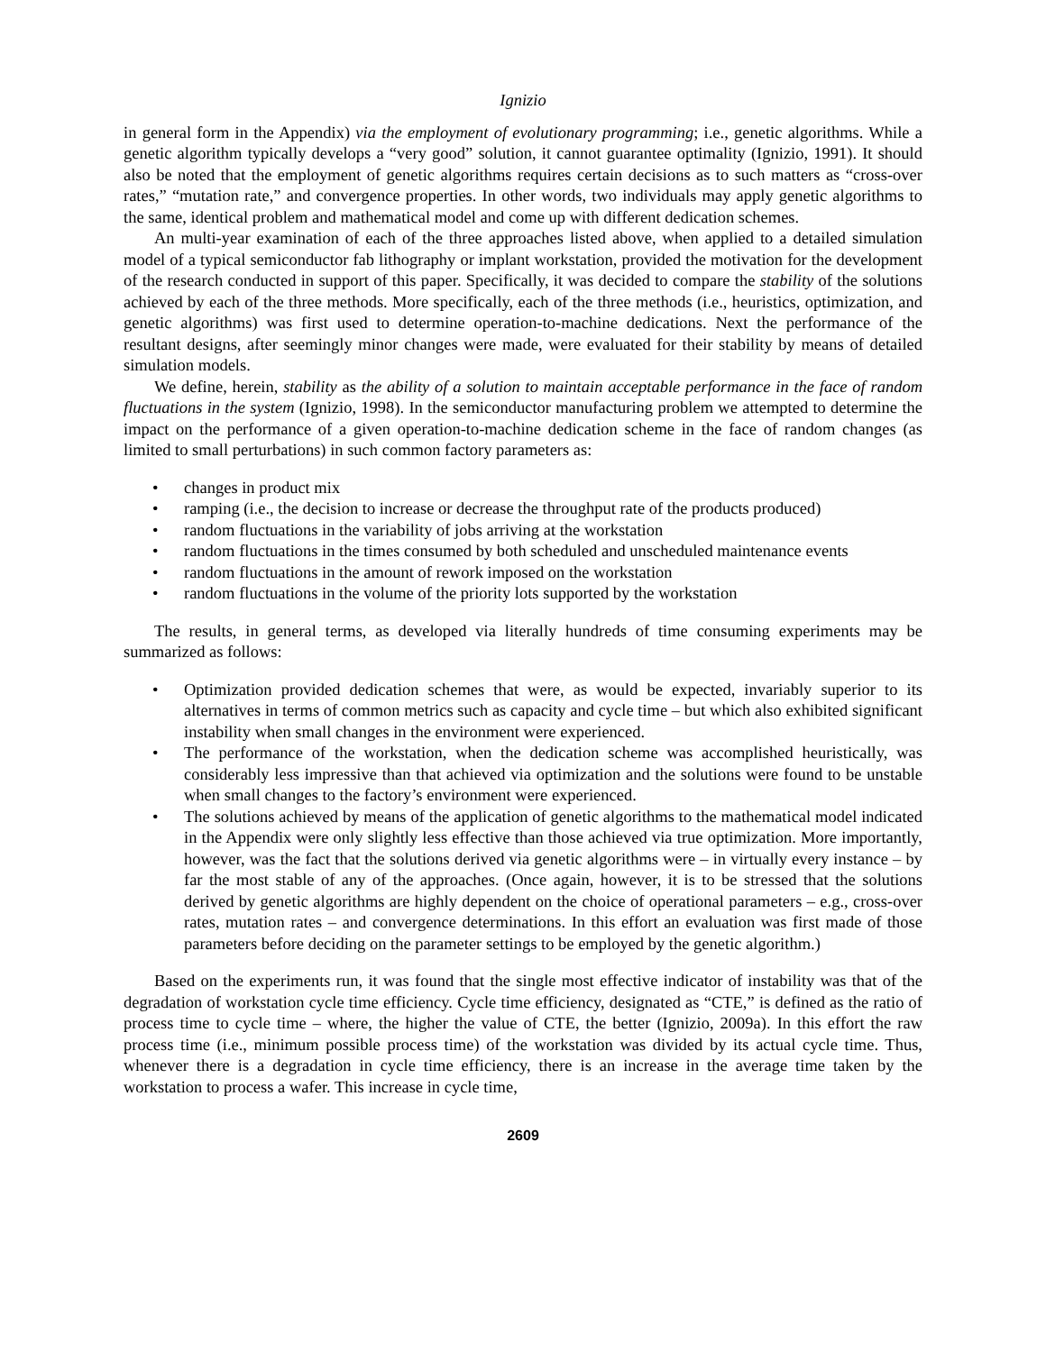Ignizio
in general form in the Appendix) via the employment of evolutionary programming; i.e., genetic algorithms. While a genetic algorithm typically develops a “very good” solution, it cannot guarantee optimality (Ignizio, 1991). It should also be noted that the employment of genetic algorithms requires certain decisions as to such matters as “cross-over rates,” “mutation rate,” and convergence properties. In other words, two individuals may apply genetic algorithms to the same, identical problem and mathematical model and come up with different dedication schemes.
An multi-year examination of each of the three approaches listed above, when applied to a detailed simulation model of a typical semiconductor fab lithography or implant workstation, provided the motivation for the development of the research conducted in support of this paper. Specifically, it was decided to compare the stability of the solutions achieved by each of the three methods. More specifically, each of the three methods (i.e., heuristics, optimization, and genetic algorithms) was first used to determine operation-to-machine dedications. Next the performance of the resultant designs, after seemingly minor changes were made, were evaluated for their stability by means of detailed simulation models.
We define, herein, stability as the ability of a solution to maintain acceptable performance in the face of random fluctuations in the system (Ignizio, 1998). In the semiconductor manufacturing problem we attempted to determine the impact on the performance of a given operation-to-machine dedication scheme in the face of random changes (as limited to small perturbations) in such common factory parameters as:
• changes in product mix
• ramping (i.e., the decision to increase or decrease the throughput rate of the products produced)
• random fluctuations in the variability of jobs arriving at the workstation
• random fluctuations in the times consumed by both scheduled and unscheduled maintenance events
• random fluctuations in the amount of rework imposed on the workstation
• random fluctuations in the volume of the priority lots supported by the workstation
The results, in general terms, as developed via literally hundreds of time consuming experiments may be summarized as follows:
• Optimization provided dedication schemes that were, as would be expected, invariably superior to its alternatives in terms of common metrics such as capacity and cycle time – but which also exhibited significant instability when small changes in the environment were experienced.
• The performance of the workstation, when the dedication scheme was accomplished heuristically, was considerably less impressive than that achieved via optimization and the solutions were found to be unstable when small changes to the factory’s environment were experienced.
• The solutions achieved by means of the application of genetic algorithms to the mathematical model indicated in the Appendix were only slightly less effective than those achieved via true optimization. More importantly, however, was the fact that the solutions derived via genetic algorithms were – in virtually every instance – by far the most stable of any of the approaches. (Once again, however, it is to be stressed that the solutions derived by genetic algorithms are highly dependent on the choice of operational parameters – e.g., cross-over rates, mutation rates – and convergence determinations. In this effort an evaluation was first made of those parameters before deciding on the parameter settings to be employed by the genetic algorithm.)
Based on the experiments run, it was found that the single most effective indicator of instability was that of the degradation of workstation cycle time efficiency. Cycle time efficiency, designated as “CTE,” is defined as the ratio of process time to cycle time – where, the higher the value of CTE, the better (Ignizio, 2009a). In this effort the raw process time (i.e., minimum possible process time) of the workstation was divided by its actual cycle time. Thus, whenever there is a degradation in cycle time efficiency, there is an increase in the average time taken by the workstation to process a wafer. This increase in cycle time,
2609